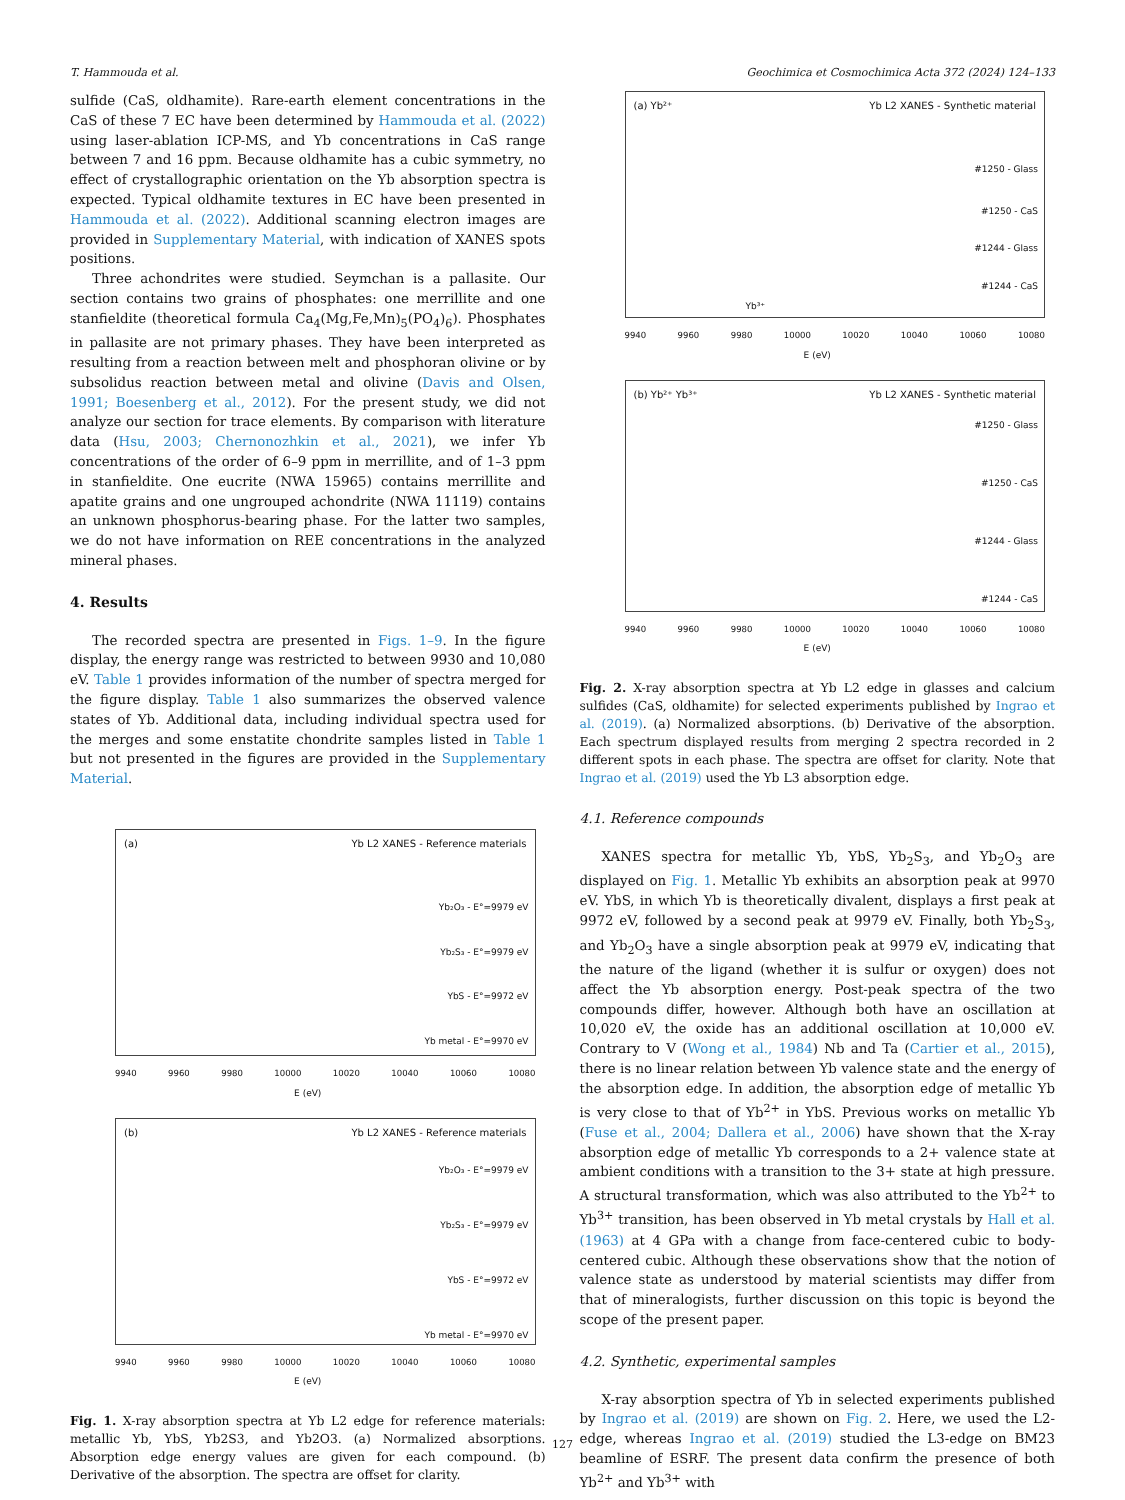T. Hammouda et al. Geochimica et Cosmochimica Acta 372 (2024) 124–133
sulfide (CaS, oldhamite). Rare-earth element concentrations in the CaS of these 7 EC have been determined by Hammouda et al. (2022) using laser-ablation ICP-MS, and Yb concentrations in CaS range between 7 and 16 ppm. Because oldhamite has a cubic symmetry, no effect of crystallographic orientation on the Yb absorption spectra is expected. Typical oldhamite textures in EC have been presented in Hammouda et al. (2022). Additional scanning electron images are provided in Supplementary Material, with indication of XANES spots positions.
Three achondrites were studied. Seymchan is a pallasite. Our section contains two grains of phosphates: one merrillite and one stanfieldite (theoretical formula Ca<sub>4</sub>(Mg,Fe,Mn)<sub>5</sub>(PO<sub>4</sub>)<sub>6</sub>). Phosphates in pallasite are not primary phases. They have been interpreted as resulting from a reaction between melt and phosphoran olivine or by subsolidus reaction between metal and olivine (Davis and Olsen, 1991; Boesenberg et al., 2012). For the present study, we did not analyze our section for trace elements. By comparison with literature data (Hsu, 2003; Chernonozhkin et al., 2021), we infer Yb concentrations of the order of 6–9 ppm in merrillite, and of 1–3 ppm in stanfieldite. One eucrite (NWA 15965) contains merrillite and apatite grains and one ungrouped achondrite (NWA 11119) contains an unknown phosphorus-bearing phase. For the latter two samples, we do not have information on REE concentrations in the analyzed mineral phases.
4. Results
The recorded spectra are presented in Figs. 1–9. In the figure display, the energy range was restricted to between 9930 and 10,080 eV. Table 1 provides information of the number of spectra merged for the figure display. Table 1 also summarizes the observed valence states of Yb. Additional data, including individual spectra used for the merges and some enstatite chondrite samples listed in Table 1 but not presented in the figures are provided in the Supplementary Material.
(a) Yb L2 XANES - Reference materials
Yb₂O₃ - E°=9979 eV
Yb₂S₃ - E°=9979 eV
YbS - E°=9972 eV
Yb metal - E°=9970 eV
9940 9960 9980 10000 10020 10040 10060 10080
E (eV)
(b) Yb L2 XANES - Reference materials
Yb₂O₃ - E°=9979 eV
Yb₂S₃ - E°=9979 eV
YbS - E°=9972 eV
Yb metal - E°=9970 eV
9940 9960 9980 10000 10020 10040 10060 10080
E (eV)
Fig. 1. X-ray absorption spectra at Yb L2 edge for reference materials: metallic Yb, YbS, Yb2S3, and Yb2O3. (a) Normalized absorptions. Absorption edge energy values are given for each compound. (b) Derivative of the absorption. The spectra are offset for clarity.
(a) Yb²⁺ Yb L2 XANES - Synthetic material
#1250 - Glass
#1250 - CaS
#1244 - Glass
#1244 - CaS
Yb³⁺
9940 9960 9980 10000 10020 10040 10060 10080
E (eV)
(b) Yb²⁺ Yb³⁺ Yb L2 XANES - Synthetic material
#1250 - Glass
#1250 - CaS
#1244 - Glass
#1244 - CaS
9940 9960 9980 10000 10020 10040 10060 10080
E (eV)
Fig. 2. X-ray absorption spectra at Yb L2 edge in glasses and calcium sulfides (CaS, oldhamite) for selected experiments published by Ingrao et al. (2019). (a) Normalized absorptions. (b) Derivative of the absorption. Each spectrum displayed results from merging 2 spectra recorded in 2 different spots in each phase. The spectra are offset for clarity. Note that Ingrao et al. (2019) used the Yb L3 absorption edge.
4.1. Reference compounds
XANES spectra for metallic Yb, YbS, Yb<sub>2</sub>S<sub>3</sub>, and Yb<sub>2</sub>O<sub>3</sub> are displayed on Fig. 1. Metallic Yb exhibits an absorption peak at 9970 eV. YbS, in which Yb is theoretically divalent, displays a first peak at 9972 eV, followed by a second peak at 9979 eV. Finally, both Yb<sub>2</sub>S<sub>3</sub>, and Yb<sub>2</sub>O<sub>3</sub> have a single absorption peak at 9979 eV, indicating that the nature of the ligand (whether it is sulfur or oxygen) does not affect the Yb absorption energy. Post-peak spectra of the two compounds differ, however. Although both have an oscillation at 10,020 eV, the oxide has an additional oscillation at 10,000 eV. Contrary to V (Wong et al., 1984) Nb and Ta (Cartier et al., 2015), there is no linear relation between Yb valence state and the energy of the absorption edge. In addition, the absorption edge of metallic Yb is very close to that of Yb<sup>2+</sup> in YbS. Previous works on metallic Yb (Fuse et al., 2004; Dallera et al., 2006) have shown that the X-ray absorption edge of metallic Yb corresponds to a 2+ valence state at ambient conditions with a transition to the 3+ state at high pressure. A structural transformation, which was also attributed to the Yb<sup>2+</sup> to Yb<sup>3+</sup> transition, has been observed in Yb metal crystals by Hall et al. (1963) at 4 GPa with a change from face-centered cubic to body-centered cubic. Although these observations show that the notion of valence state as understood by material scientists may differ from that of mineralogists, further discussion on this topic is beyond the scope of the present paper.
4.2. Synthetic, experimental samples
X-ray absorption spectra of Yb in selected experiments published by Ingrao et al. (2019) are shown on Fig. 2. Here, we used the L2-edge, whereas Ingrao et al. (2019) studied the L3-edge on BM23 beamline of ESRF. The present data confirm the presence of both Yb<sup>2+</sup> and Yb<sup>3+</sup> with
127